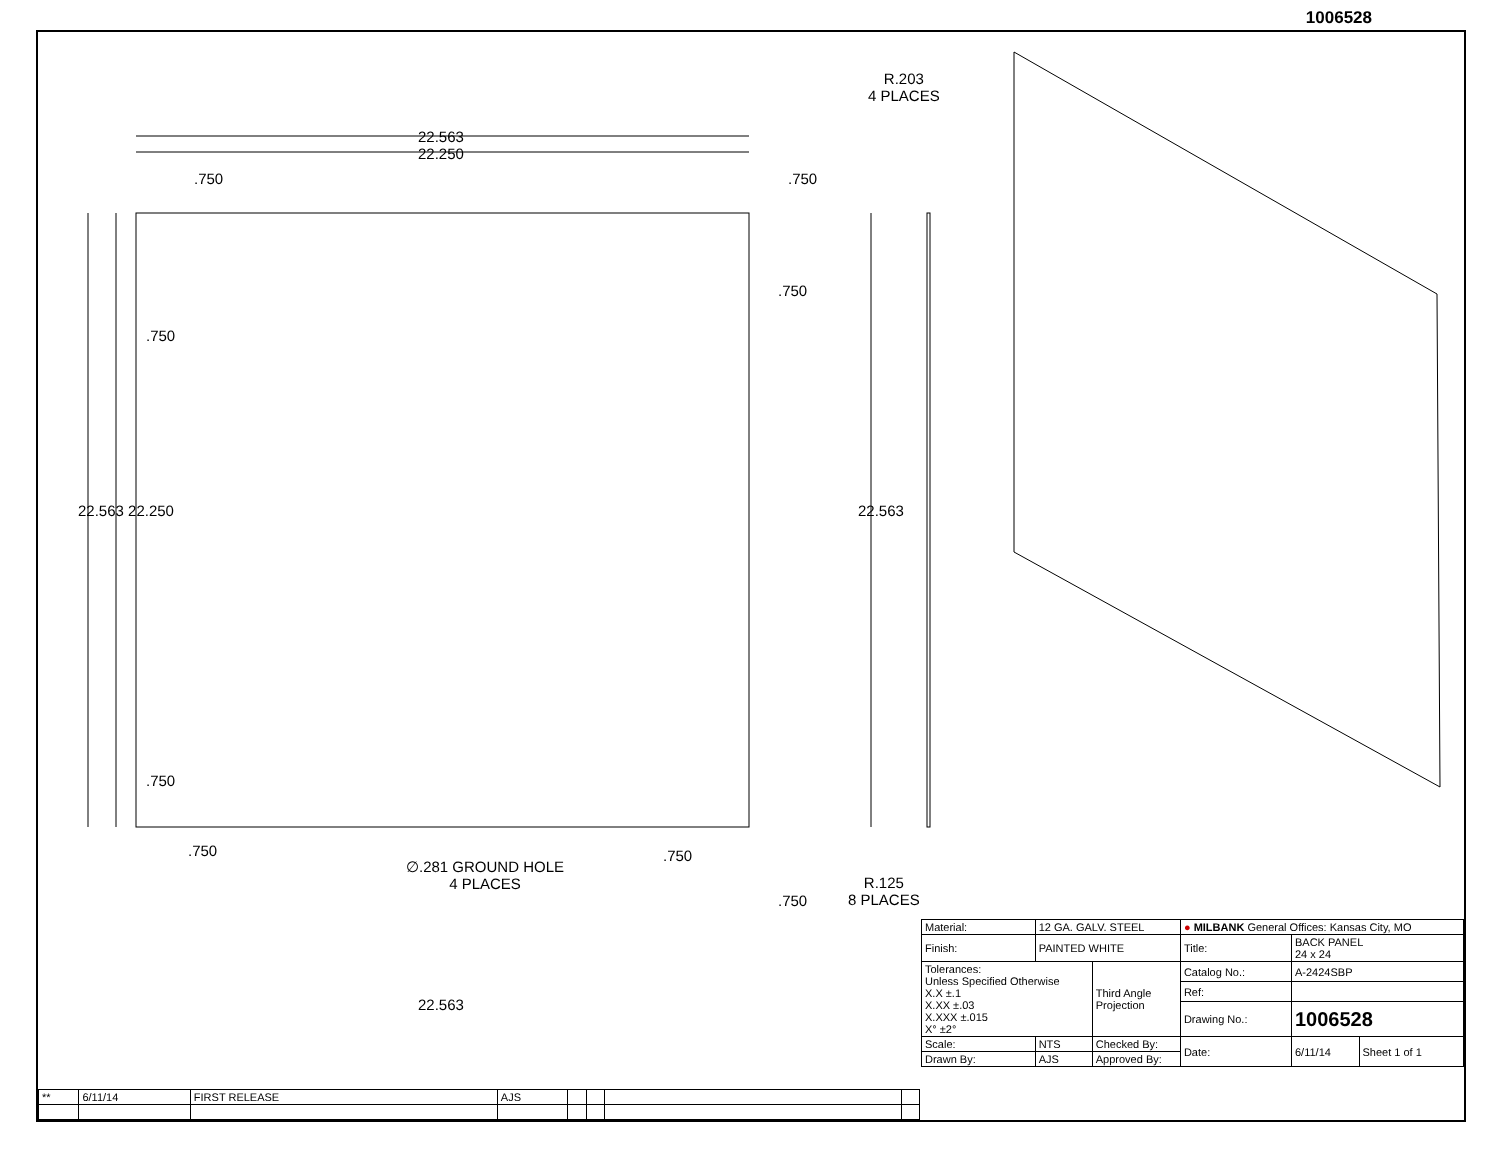1006528
22.563
22.250
.750 .750
R.203
4 PLACES
22.563 22.250 22.563
.750
.750
.750
.750
∅.281 GROUND HOLE
4 PLACES
.750
.750
R.125
8 PLACES
22.563
| Material: | 12 GA. GALV. STEEL | | ● MILBANK General Offices: Kansas City, MO | | |
| Finish: | PAINTED WHITE | | Title: | BACK PANEL 24 x 24 | |
| Tolerances: Unless Specified Otherwise X.X ±.1 X.XX ±.03 X.XXX ±.015 X° ±2° | | Third Angle Projection | Catalog No.: | A-2424SBP | |
| | | | Ref: | | |
| | | | Drawing No.: | 1006528 | |
| Scale: | NTS | Checked By: | Date: | 6/11/14 | Sheet 1 of 1 |
| Drawn By: | AJS | Approved By: | | | |
| ** | 6/11/14 | FIRST RELEASE | AJS | | | | |